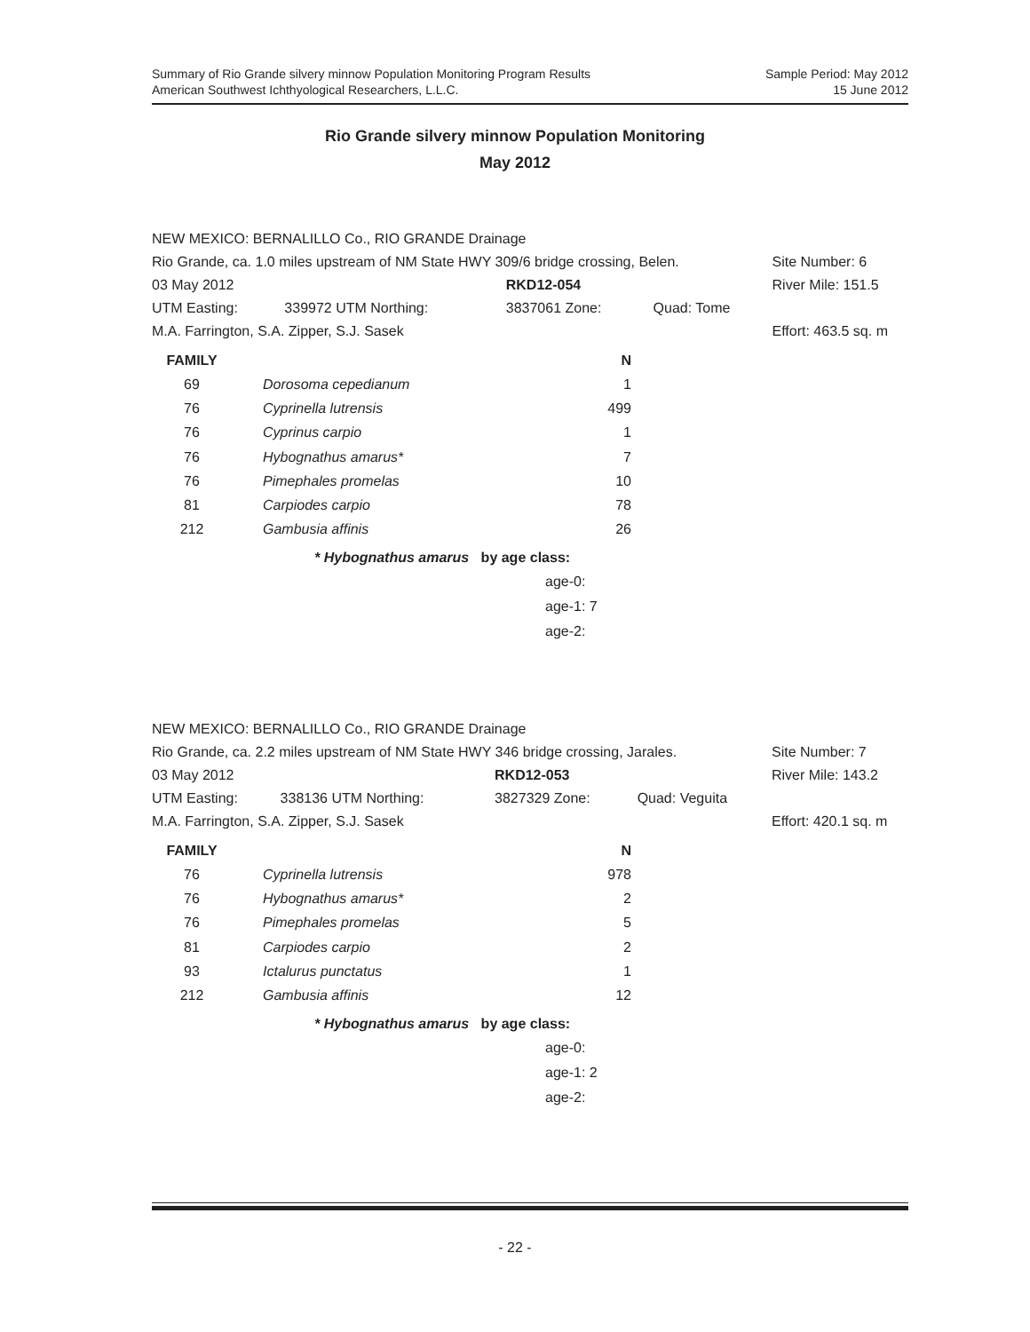Summary of Rio Grande silvery minnow Population Monitoring Program Results
American Southwest Ichthyological Researchers, L.L.C.
Sample Period: May 2012
15 June 2012
Rio Grande silvery minnow Population Monitoring
May 2012
| NEW MEXICO: BERNALILLO Co., RIO GRANDE Drainage | | | | |
| Rio Grande, ca. 1.0 miles upstream of NM State HWY 309/6 bridge crossing, Belen. | | | | Site Number: 6 |
| 03 May 2012 | | RKD12-054 | | River Mile: 151.5 |
| UTM Easting: | 339972 UTM Northing: | 3837061 Zone: | Quad: Tome | |
| M.A. Farrington, S.A. Zipper, S.J. Sasek | | | | Effort: 463.5 sq. m |
| FAMILY | | N |
| --- | --- | --- |
| 69 | Dorosoma cepedianum | 1 |
| 76 | Cyprinella lutrensis | 499 |
| 76 | Cyprinus carpio | 1 |
| 76 | Hybognathus amarus* | 7 |
| 76 | Pimephales promelas | 10 |
| 81 | Carpiodes carpio | 78 |
| 212 | Gambusia affinis | 26 |
* Hybognathus amarus by age class:
age-0:
age-1: 7
age-2:
| NEW MEXICO: BERNALILLO Co., RIO GRANDE Drainage | | | | |
| Rio Grande, ca. 2.2 miles upstream of NM State HWY 346 bridge crossing, Jarales. | | | | Site Number: 7 |
| 03 May 2012 | | RKD12-053 | | River Mile: 143.2 |
| UTM Easting: | 338136 UTM Northing: | 3827329 Zone: | Quad: Veguita | |
| M.A. Farrington, S.A. Zipper, S.J. Sasek | | | | Effort: 420.1 sq. m |
| FAMILY | | N |
| --- | --- | --- |
| 76 | Cyprinella lutrensis | 978 |
| 76 | Hybognathus amarus* | 2 |
| 76 | Pimephales promelas | 5 |
| 81 | Carpiodes carpio | 2 |
| 93 | Ictalurus punctatus | 1 |
| 212 | Gambusia affinis | 12 |
* Hybognathus amarus by age class:
age-0:
age-1: 2
age-2:
- 22 -